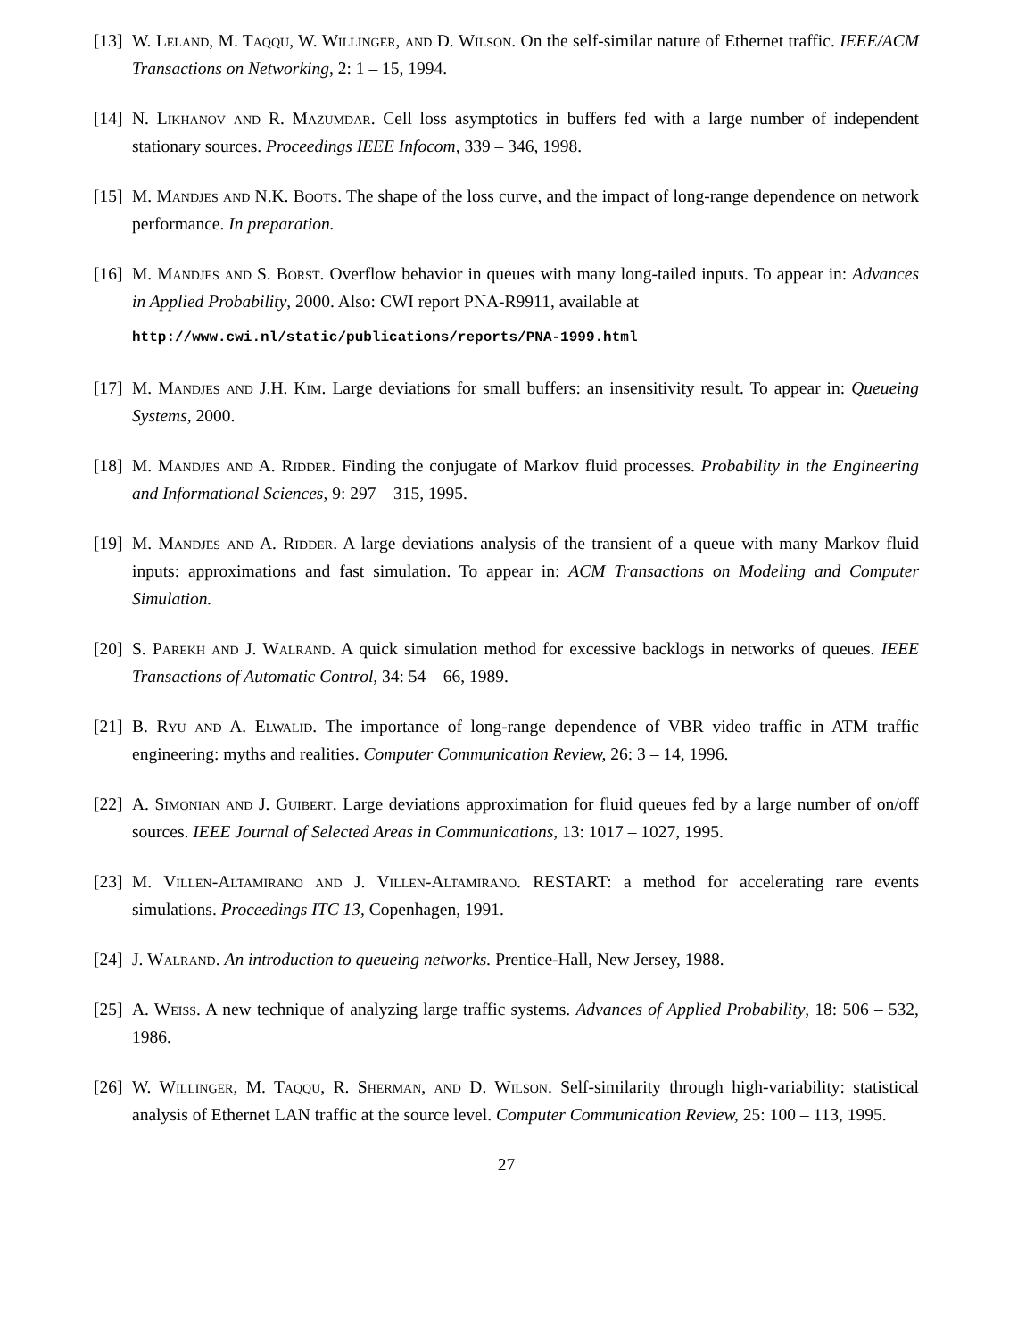[13] W. Leland, M. Taqqu, W. Willinger, and D. Wilson. On the self-similar nature of Ethernet traffic. IEEE/ACM Transactions on Networking, 2: 1 – 15, 1994.
[14] N. Likhanov and R. Mazumdar. Cell loss asymptotics in buffers fed with a large number of independent stationary sources. Proceedings IEEE Infocom, 339 – 346, 1998.
[15] M. Mandjes and N.K. Boots. The shape of the loss curve, and the impact of long-range dependence on network performance. In preparation.
[16] M. Mandjes and S. Borst. Overflow behavior in queues with many long-tailed inputs. To appear in: Advances in Applied Probability, 2000. Also: CWI report PNA-R9911, available at
http://www.cwi.nl/static/publications/reports/PNA-1999.html
[17] M. Mandjes and J.H. Kim. Large deviations for small buffers: an insensitivity result. To appear in: Queueing Systems, 2000.
[18] M. Mandjes and A. Ridder. Finding the conjugate of Markov fluid processes. Probability in the Engineering and Informational Sciences, 9: 297 – 315, 1995.
[19] M. Mandjes and A. Ridder. A large deviations analysis of the transient of a queue with many Markov fluid inputs: approximations and fast simulation. To appear in: ACM Transactions on Modeling and Computer Simulation.
[20] S. Parekh and J. Walrand. A quick simulation method for excessive backlogs in networks of queues. IEEE Transactions of Automatic Control, 34: 54 – 66, 1989.
[21] B. Ryu and A. Elwalid. The importance of long-range dependence of VBR video traffic in ATM traffic engineering: myths and realities. Computer Communication Review, 26: 3 – 14, 1996.
[22] A. Simonian and J. Guibert. Large deviations approximation for fluid queues fed by a large number of on/off sources. IEEE Journal of Selected Areas in Communications, 13: 1017 – 1027, 1995.
[23] M. Villen-Altamirano and J. Villen-Altamirano. RESTART: a method for accelerating rare events simulations. Proceedings ITC 13, Copenhagen, 1991.
[24] J. Walrand. An introduction to queueing networks. Prentice-Hall, New Jersey, 1988.
[25] A. Weiss. A new technique of analyzing large traffic systems. Advances of Applied Probability, 18: 506 – 532, 1986.
[26] W. Willinger, M. Taqqu, R. Sherman, and D. Wilson. Self-similarity through high-variability: statistical analysis of Ethernet LAN traffic at the source level. Computer Communication Review, 25: 100 – 113, 1995.
27